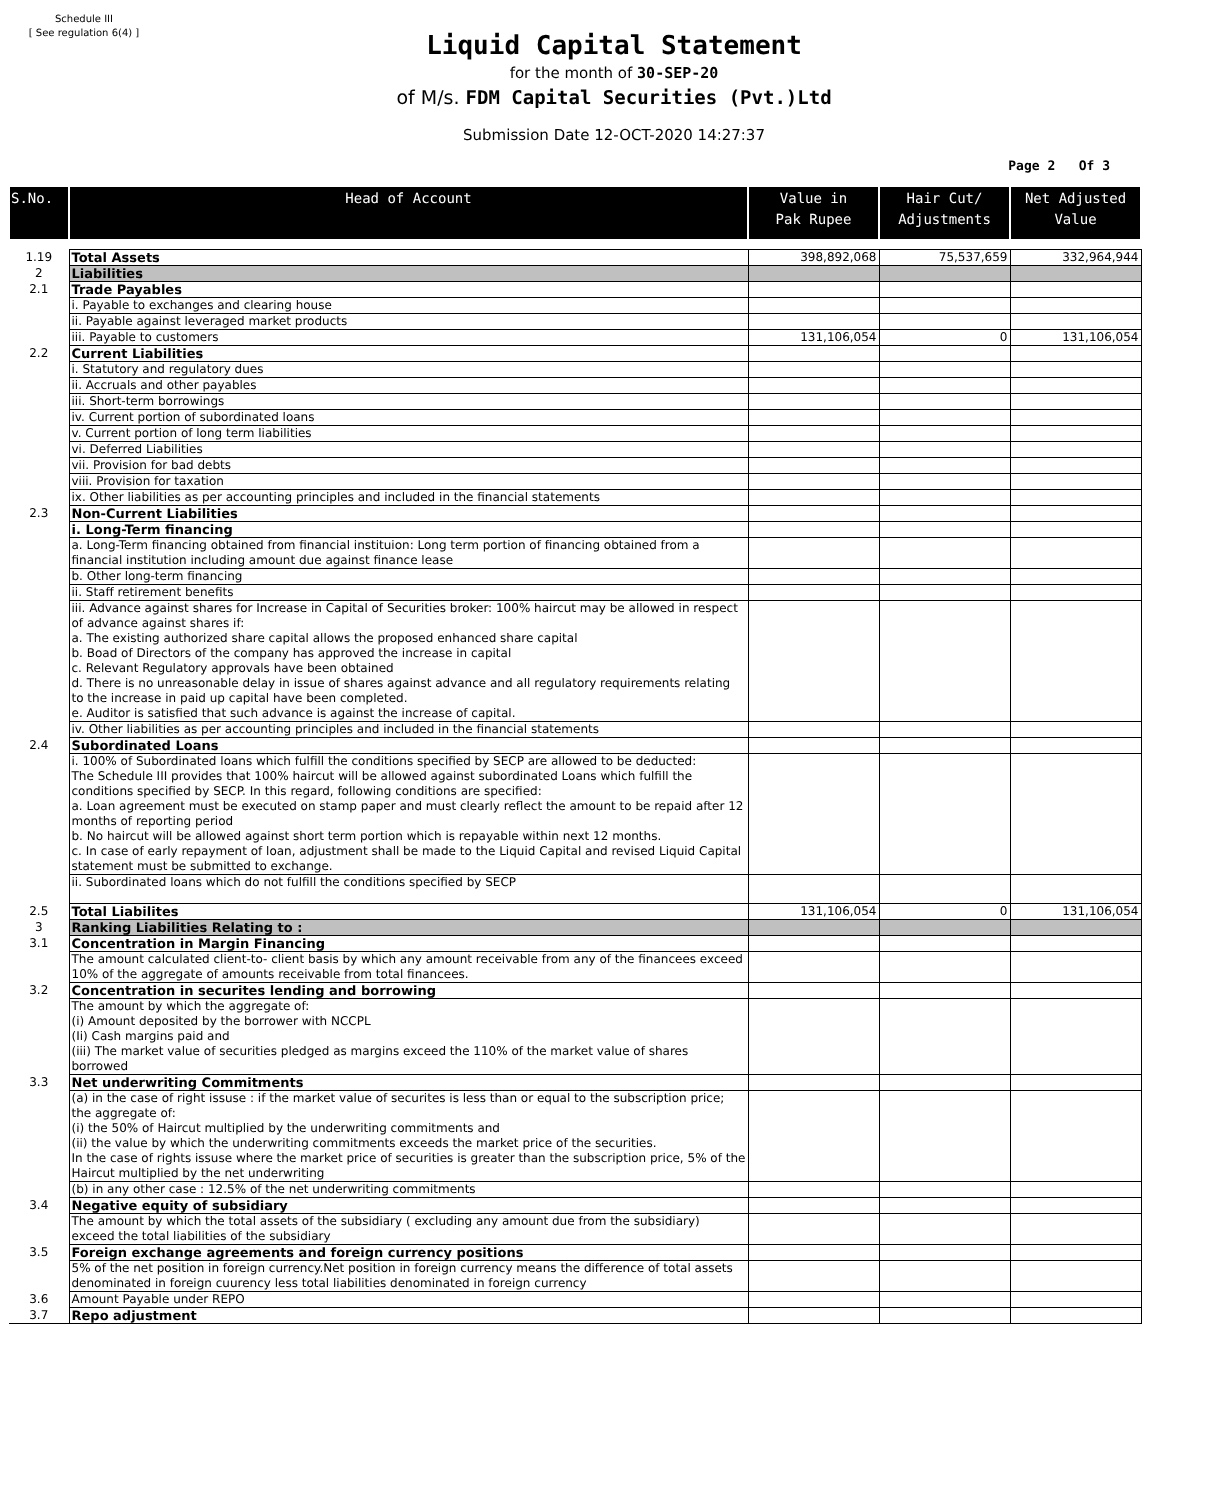Schedule III
[ See regulation 6(4) ]
Liquid Capital Statement
for the month of 30-SEP-20
of M/s. FDM Capital Securities (Pvt.)Ltd
Submission Date 12-OCT-2020 14:27:37
Page 2 Of 3
| S.No. | Head of Account | Value in Pak Rupee | Hair Cut/ Adjustments | Net Adjusted Value |
| --- | --- | --- | --- | --- |
| 1.19 | Total Assets | 398,892,068 | 75,537,659 | 332,964,944 |
| 2 | Liabilities | | | |
| 2.1 | Trade Payables | | | |
| | i. Payable to exchanges and clearing house | | | |
| | ii. Payable against leveraged market products | | | |
| | iii. Payable to customers | 131,106,054 | 0 | 131,106,054 |
| 2.2 | Current Liabilities | | | |
| | i. Statutory and regulatory dues | | | |
| | ii. Accruals and other payables | | | |
| | iii. Short-term borrowings | | | |
| | iv. Current portion of subordinated loans | | | |
| | v. Current portion of long term liabilities | | | |
| | vi. Deferred Liabilities | | | |
| | vii. Provision for bad debts | | | |
| | viii. Provision for taxation | | | |
| | ix. Other liabilities as per accounting principles and included in the financial statements | | | |
| 2.3 | Non-Current Liabilities | | | |
| | i. Long-Term financing | | | |
| | a. Long-Term financing obtained from financial instituion: Long term portion of financing obtained from a financial institution including amount due against finance lease | | | |
| | b. Other long-term financing | | | |
| | ii. Staff retirement benefits | | | |
| | iii. Advance against shares for Increase in Capital of Securities broker: 100% haircut may be allowed in respect of advance against shares if: a. The existing authorized share capital allows the proposed enhanced share capital b. Boad of Directors of the company has approved the increase in capital c. Relevant Regulatory approvals have been obtained d. There is no unreasonable delay in issue of shares against advance and all regulatory requirements relating to the increase in paid up capital have been completed. e. Auditor is satisfied that such advance is against the increase of capital. | | | |
| | iv. Other liabilities as per accounting principles and included in the financial statements | | | |
| 2.4 | Subordinated Loans | | | |
| | i. 100% of Subordinated loans which fulfill the conditions specified by SECP are allowed to be deducted: The Schedule III provides that 100% haircut will be allowed against subordinated Loans which fulfill the conditions specified by SECP. In this regard, following conditions are specified: a. Loan agreement must be executed on stamp paper and must clearly reflect the amount to be repaid after 12 months of reporting period b. No haircut will be allowed against short term portion which is repayable within next 12 months. c. In case of early repayment of loan, adjustment shall be made to the Liquid Capital and revised Liquid Capital statement must be submitted to exchange. | | | |
| | ii. Subordinated loans which do not fulfill the conditions specified by SECP | | | |
| 2.5 | Total Liabilites | 131,106,054 | 0 | 131,106,054 |
| 3 | Ranking Liabilities Relating to : | | | |
| 3.1 | Concentration in Margin Financing | | | |
| | The amount calculated client-to- client basis by which any amount receivable from any of the financees exceed 10% of the aggregate of amounts receivable from total financees. | | | |
| 3.2 | Concentration in securites lending and borrowing | | | |
| | The amount by which the aggregate of: (i) Amount deposited by the borrower with NCCPL (Ii) Cash margins paid and (iii) The market value of securities pledged as margins exceed the 110% of the market value of shares borrowed | | | |
| 3.3 | Net underwriting Commitments | | | |
| | (a) in the case of right issuse : if the market value of securites is less than or equal to the subscription price; the aggregate of: (i) the 50% of Haircut multiplied by the underwriting commitments and (ii) the value by which the underwriting commitments exceeds the market price of the securities. In the case of rights issuse where the market price of securities is greater than the subscription price, 5% of the Haircut multiplied by the net underwriting | | | |
| | (b) in any other case : 12.5% of the net underwriting commitments | | | |
| 3.4 | Negative equity of subsidiary | | | |
| | The amount by which the total assets of the subsidiary ( excluding any amount due from the subsidiary) exceed the total liabilities of the subsidiary | | | |
| 3.5 | Foreign exchange agreements and foreign currency positions | | | |
| | 5% of the net position in foreign currency.Net position in foreign currency means the difference of total assets denominated in foreign cuurency less total liabilities denominated in foreign currency | | | |
| 3.6 | Amount Payable under REPO | | | |
| 3.7 | Repo adjustment | | | |